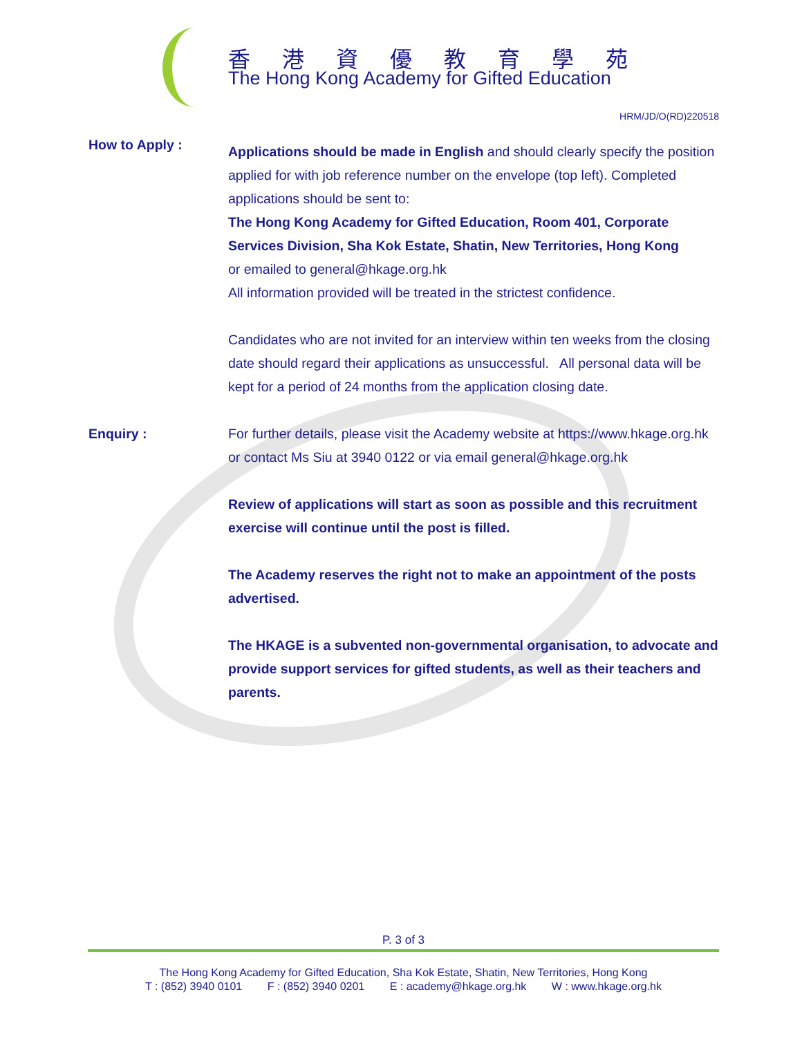香港資優教育學苑
The Hong Kong Academy for Gifted Education
HRM/JD/O(RD)220518
How to Apply :
Applications should be made in English and should clearly specify the position applied for with job reference number on the envelope (top left). Completed applications should be sent to:
The Hong Kong Academy for Gifted Education, Room 401, Corporate Services Division, Sha Kok Estate, Shatin, New Territories, Hong Kong
or emailed to general@hkage.org.hk
All information provided will be treated in the strictest confidence.
Candidates who are not invited for an interview within ten weeks from the closing date should regard their applications as unsuccessful. All personal data will be kept for a period of 24 months from the application closing date.
Enquiry : For further details, please visit the Academy website at https://www.hkage.org.hk or contact Ms Siu at 3940 0122 or via email general@hkage.org.hk
Review of applications will start as soon as possible and this recruitment exercise will continue until the post is filled.
The Academy reserves the right not to make an appointment of the posts advertised.
The HKAGE is a subvented non-governmental organisation, to advocate and provide support services for gifted students, as well as their teachers and parents.
P. 3 of 3
The Hong Kong Academy for Gifted Education, Sha Kok Estate, Shatin, New Territories, Hong Kong
T : (852) 3940 0101 F : (852) 3940 0201 E : academy@hkage.org.hk W : www.hkage.org.hk